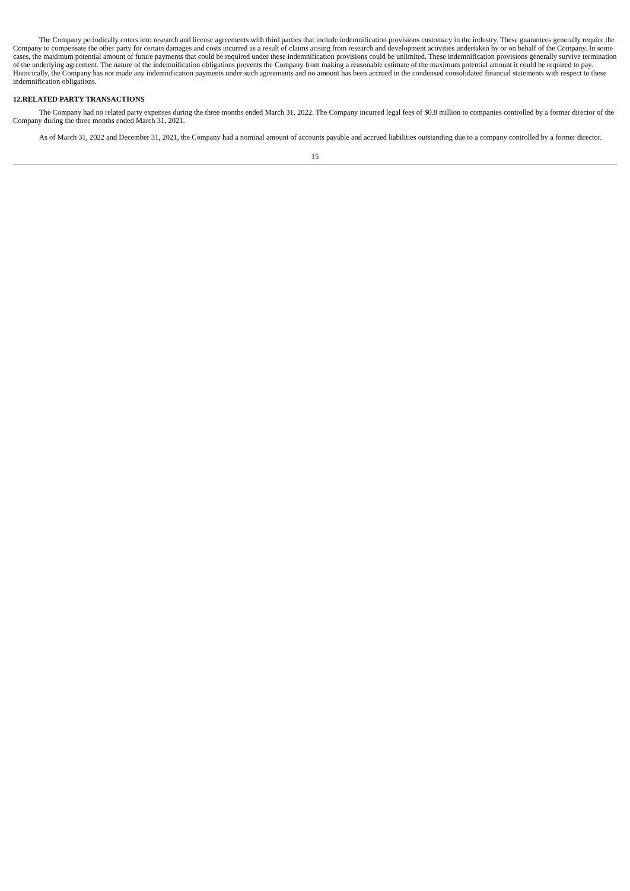The Company periodically enters into research and license agreements with third parties that include indemnification provisions customary in the industry. These guarantees generally require the Company to compensate the other party for certain damages and costs incurred as a result of claims arising from research and development activities undertaken by or on behalf of the Company. In some cases, the maximum potential amount of future payments that could be required under these indemnification provisions could be unlimited. These indemnification provisions generally survive termination of the underlying agreement. The nature of the indemnification obligations prevents the Company from making a reasonable estimate of the maximum potential amount it could be required to pay. Historically, the Company has not made any indemnification payments under such agreements and no amount has been accrued in the condensed consolidated financial statements with respect to these indemnification obligations.
12.RELATED PARTY TRANSACTIONS
The Company had no related party expenses during the three months ended March 31, 2022. The Company incurred legal fees of $0.8 million to companies controlled by a former director of the Company during the three months ended March 31, 2021.
As of March 31, 2022 and December 31, 2021, the Company had a nominal amount of accounts payable and accrued liabilities outstanding due to a company controlled by a former director.
15